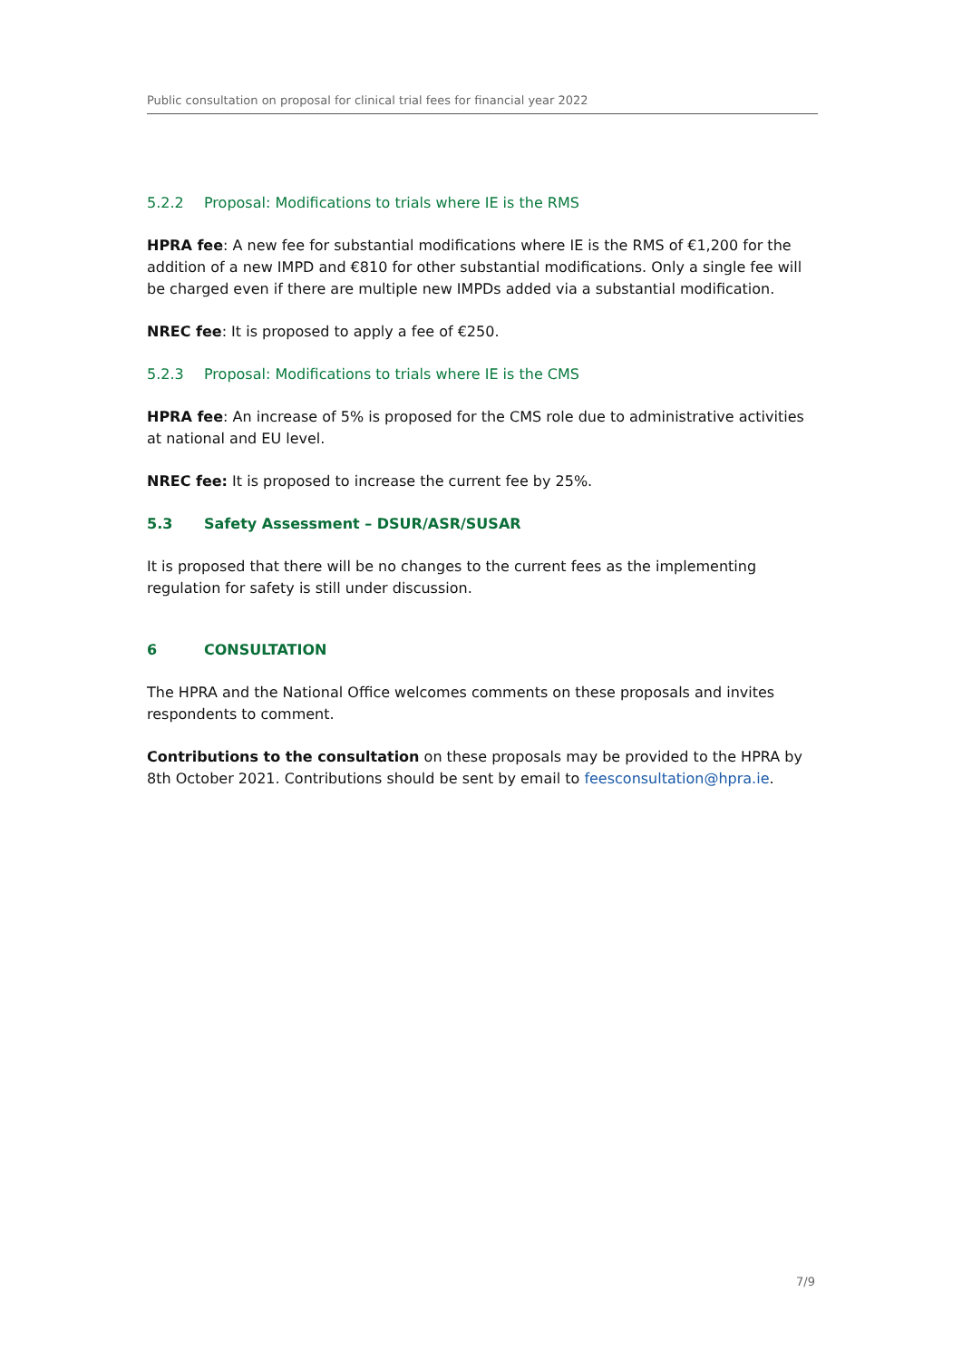Public consultation on proposal for clinical trial fees for financial year 2022
5.2.2 Proposal: Modifications to trials where IE is the RMS
HPRA fee: A new fee for substantial modifications where IE is the RMS of €1,200 for the addition of a new IMPD and €810 for other substantial modifications. Only a single fee will be charged even if there are multiple new IMPDs added via a substantial modification.
NREC fee: It is proposed to apply a fee of €250.
5.2.3 Proposal: Modifications to trials where IE is the CMS
HPRA fee: An increase of 5% is proposed for the CMS role due to administrative activities at national and EU level.
NREC fee: It is proposed to increase the current fee by 25%.
5.3 Safety Assessment – DSUR/ASR/SUSAR
It is proposed that there will be no changes to the current fees as the implementing regulation for safety is still under discussion.
6 CONSULTATION
The HPRA and the National Office welcomes comments on these proposals and invites respondents to comment.
Contributions to the consultation on these proposals may be provided to the HPRA by 8th October 2021. Contributions should be sent by email to feesconsultation@hpra.ie.
7/9